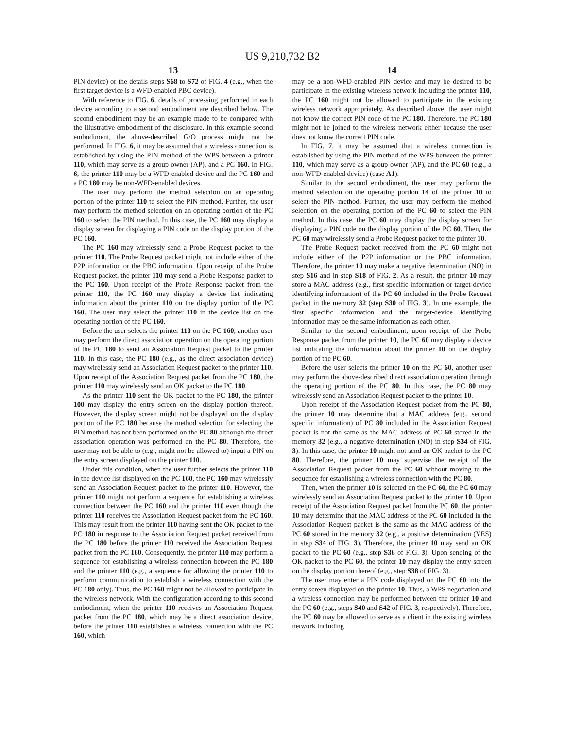US 9,210,732 B2
13
PIN device) or the details steps S68 to S72 of FIG. 4 (e.g., when the first target device is a WFD-enabled PBC device).
With reference to FIG. 6, details of processing performed in each device according to a second embodiment are described below. The second embodiment may be an example made to be compared with the illustrative embodiment of the disclosure. In this example second embodiment, the above-described G/O process might not be performed. In FIG. 6, it may be assumed that a wireless connection is established by using the PIN method of the WPS between a printer 110, which may serve as a group owner (AP), and a PC 160. In FIG. 6, the printer 110 may be a WFD-enabled device and the PC 160 and a PC 180 may be non-WFD-enabled devices.
The user may perform the method selection on an operating portion of the printer 110 to select the PIN method. Further, the user may perform the method selection on an operating portion of the PC 160 to select the PIN method. In this case, the PC 160 may display a display screen for displaying a PIN code on the display portion of the PC 160.
The PC 160 may wirelessly send a Probe Request packet to the printer 110. The Probe Request packet might not include either of the P2P information or the PBC information. Upon receipt of the Probe Request packet, the printer 110 may send a Probe Response packet to the PC 160. Upon receipt of the Probe Response packet from the printer 110, the PC 160 may display a device list indicating information about the printer 110 on the display portion of the PC 160. The user may select the printer 110 in the device list on the operating portion of the PC 160.
Before the user selects the printer 110 on the PC 160, another user may perform the direct association operation on the operating portion of the PC 180 to send an Association Request packet to the printer 110. In this case, the PC 180 (e.g., as the direct association device) may wirelessly send an Association Request packet to the printer 110. Upon receipt of the Association Request packet from the PC 180, the printer 110 may wirelessly send an OK packet to the PC 180.
As the printer 110 sent the OK packet to the PC 180, the printer 100 may display the entry screen on the display portion thereof. However, the display screen might not be displayed on the display portion of the PC 180 because the method selection for selecting the PIN method has not been performed on the PC 80 although the direct association operation was performed on the PC 80. Therefore, the user may not be able to (e.g., might not be allowed to) input a PIN on the entry screen displayed on the printer 110.
Under this condition, when the user further selects the printer 110 in the device list displayed on the PC 160, the PC 160 may wirelessly send an Association Request packet to the printer 110. However, the printer 110 might not perform a sequence for establishing a wireless connection between the PC 160 and the printer 110 even though the printer 110 receives the Association Request packet from the PC 160. This may result from the printer 110 having sent the OK packet to the PC 180 in response to the Association Request packet received from the PC 180 before the printer 110 received the Association Request packet from the PC 160. Consequently, the printer 110 may perform a sequence for establishing a wireless connection between the PC 180 and the printer 110 (e.g., a sequence for allowing the printer 110 to perform communication to establish a wireless connection with the PC 180 only). Thus, the PC 160 might not be allowed to participate in the wireless network. With the configuration according to this second embodiment, when the printer 110 receives an Association Request packet from the PC 180, which may be a direct association device, before the printer 110 establishes a wireless connection with the PC 160, which
14
may be a non-WFD-enabled PIN device and may be desired to be participate in the existing wireless network including the printer 110, the PC 160 might not be allowed to participate in the existing wireless network appropriately. As described above, the user might not know the correct PIN code of the PC 180. Therefore, the PC 180 might not be joined to the wireless network either because the user does not know the correct PIN code.
In FIG. 7, it may be assumed that a wireless connection is established by using the PIN method of the WPS between the printer 110, which may serve as a group owner (AP), and the PC 60 (e.g., a non-WFD-enabled device) (case A1).
Similar to the second embodiment, the user may perform the method selection on the operating portion 14 of the printer 10 to select the PIN method. Further, the user may perform the method selection on the operating portion of the PC 60 to select the PIN method. In this case, the PC 60 may display the display screen for displaying a PIN code on the display portion of the PC 60. Then, the PC 60 may wirelessly send a Probe Request packet to the printer 10.
The Probe Request packet received from the PC 60 might not include either of the P2P information or the PBC information. Therefore, the printer 10 may make a negative determination (NO) in step S16 and in step S18 of FIG. 2. As a result, the printer 10 may store a MAC address (e.g., first specific information or target-device identifying information) of the PC 60 included in the Probe Request packet in the memory 32 (step S30 of FIG. 3). In one example, the first specific information and the target-device identifying information may be the same information as each other.
Similar to the second embodiment, upon receipt of the Probe Response packet from the printer 10, the PC 60 may display a device list indicating the information about the printer 10 on the display portion of the PC 60.
Before the user selects the printer 10 on the PC 60, another user may perform the above-described direct association operation through the operating portion of the PC 80. In this case, the PC 80 may wirelessly send an Association Request packet to the printer 10.
Upon receipt of the Association Request packet from the PC 80, the printer 10 may determine that a MAC address (e.g., second specific information) of PC 80 included in the Association Request packet is not the same as the MAC address of PC 60 stored in the memory 32 (e.g., a negative determination (NO) in step S34 of FIG. 3). In this case, the printer 10 might not send an OK packet to the PC 80. Therefore, the printer 10 may supervise the receipt of the Association Request packet from the PC 60 without moving to the sequence for establishing a wireless connection with the PC 80.
Then, when the printer 10 is selected on the PC 60, the PC 60 may wirelessly send an Association Request packet to the printer 10. Upon receipt of the Association Request packet from the PC 60, the printer 10 may determine that the MAC address of the PC 60 included in the Association Request packet is the same as the MAC address of the PC 60 stored in the memory 32 (e.g., a positive determination (YES) in step S34 of FIG. 3). Therefore, the printer 10 may send an OK packet to the PC 60 (e.g., step S36 of FIG. 3). Upon sending of the OK packet to the PC 60, the printer 10 may display the entry screen on the display portion thereof (e.g., step S38 of FIG. 3).
The user may enter a PIN code displayed on the PC 60 into the entry screen displayed on the printer 10. Thus, a WPS negotiation and a wireless connection may be performed between the printer 10 and the PC 60 (e.g., steps S40 and S42 of FIG. 3, respectively). Therefore, the PC 60 may be allowed to serve as a client in the existing wireless network including